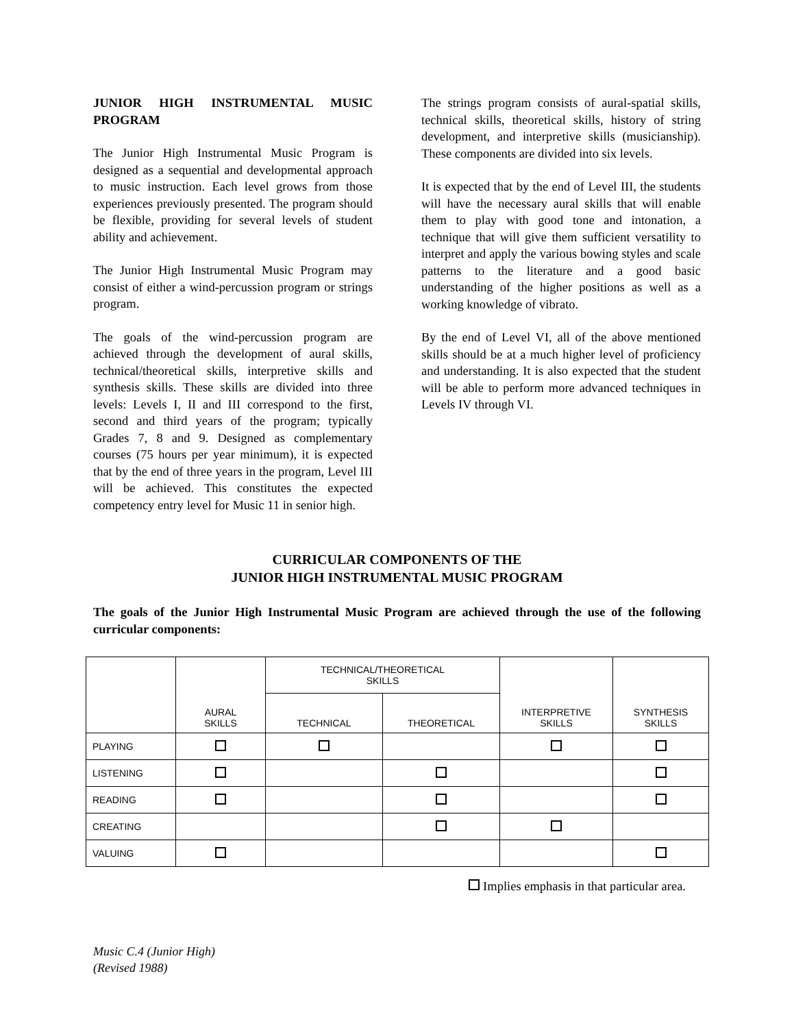JUNIOR HIGH INSTRUMENTAL MUSIC PROGRAM
The Junior High Instrumental Music Program is designed as a sequential and developmental approach to music instruction. Each level grows from those experiences previously presented. The program should be flexible, providing for several levels of student ability and achievement.
The Junior High Instrumental Music Program may consist of either a wind-percussion program or strings program.
The goals of the wind-percussion program are achieved through the development of aural skills, technical/theoretical skills, interpretive skills and synthesis skills. These skills are divided into three levels: Levels I, II and III correspond to the first, second and third years of the program; typically Grades 7, 8 and 9. Designed as complementary courses (75 hours per year minimum), it is expected that by the end of three years in the program, Level III will be achieved. This constitutes the expected competency entry level for Music 11 in senior high.
The strings program consists of aural-spatial skills, technical skills, theoretical skills, history of string development, and interpretive skills (musicianship). These components are divided into six levels.
It is expected that by the end of Level III, the students will have the necessary aural skills that will enable them to play with good tone and intonation, a technique that will give them sufficient versatility to interpret and apply the various bowing styles and scale patterns to the literature and a good basic understanding of the higher positions as well as a working knowledge of vibrato.
By the end of Level VI, all of the above mentioned skills should be at a much higher level of proficiency and understanding. It is also expected that the student will be able to perform more advanced techniques in Levels IV through VI.
CURRICULAR COMPONENTS OF THE
JUNIOR HIGH INSTRUMENTAL MUSIC PROGRAM
The goals of the Junior High Instrumental Music Program are achieved through the use of the following curricular components:
| | AURAL SKILLS | TECHNICAL/THEORETICAL SKILLS | | INTERPRETIVE SKILLS | SYNTHESIS SKILLS |
| --- | --- | --- | --- | --- | --- |
| | | TECHNICAL | THEORETICAL | | |
| PLAYING | | | | | |
| LISTENING | | | | | |
| READING | | | | | |
| CREATING | | | | | |
| VALUING | | | | | |
Implies emphasis in that particular area.
Music C.4 (Junior High)
(Revised 1988)